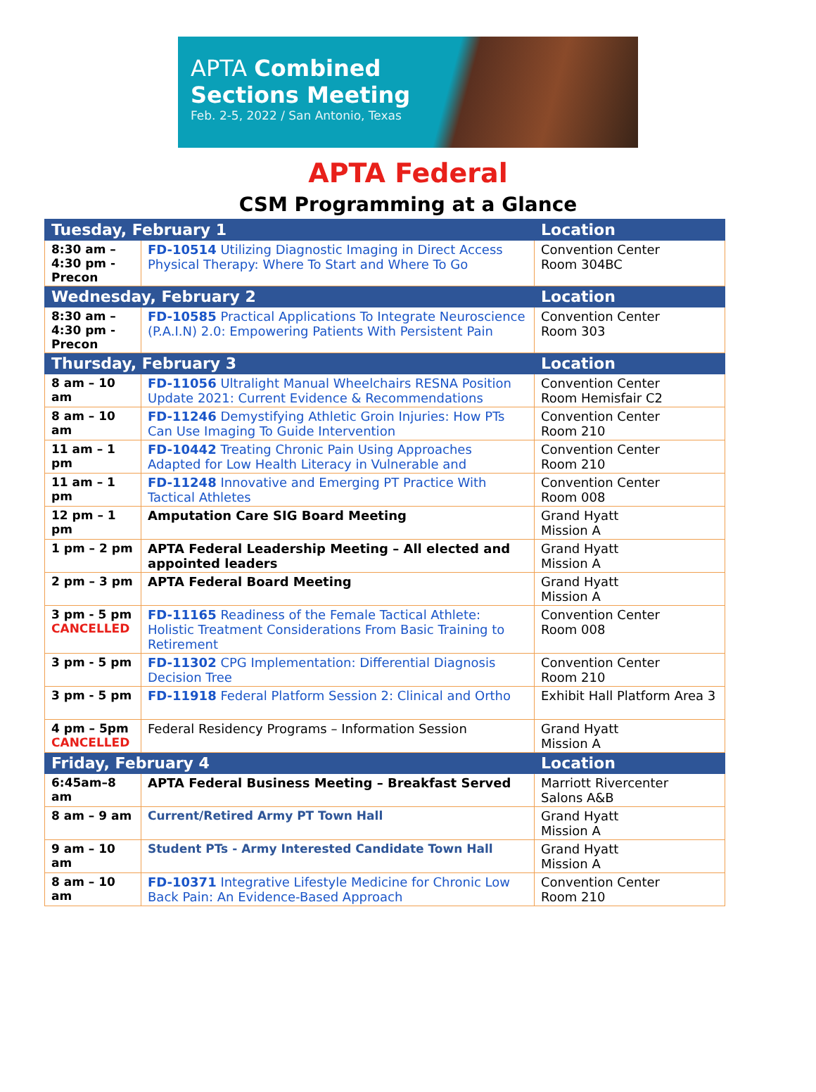APTA Combined
Sections Meeting
Feb. 2-5, 2022 / San Antonio, Texas
APTA Federal
CSM Programming at a Glance
| Tuesday, February 1 | | Location |
| --- | --- | --- |
| 8:30 am – 4:30 pm - Precon | FD-10514 Utilizing Diagnostic Imaging in Direct Access Physical Therapy: Where To Start and Where To Go | Convention Center Room 304BC |
| Wednesday, February 2 | | Location |
| 8:30 am – 4:30 pm - Precon | FD-10585 Practical Applications To Integrate Neuroscience (P.A.I.N) 2.0: Empowering Patients With Persistent Pain | Convention Center Room 303 |
| Thursday, February 3 | | Location |
| 8 am – 10 am | FD-11056 Ultralight Manual Wheelchairs RESNA Position Update 2021: Current Evidence & Recommendations | Convention Center Room Hemisfair C2 |
| 8 am – 10 am | FD-11246 Demystifying Athletic Groin Injuries: How PTs Can Use Imaging To Guide Intervention | Convention Center Room 210 |
| 11 am – 1 pm | FD-10442 Treating Chronic Pain Using Approaches Adapted for Low Health Literacy in Vulnerable and | Convention Center Room 210 |
| 11 am – 1 pm | FD-11248 Innovative and Emerging PT Practice With Tactical Athletes | Convention Center Room 008 |
| 12 pm – 1 pm | Amputation Care SIG Board Meeting | Grand Hyatt Mission A |
| 1 pm – 2 pm | APTA Federal Leadership Meeting – All elected and appointed leaders | Grand Hyatt Mission A |
| 2 pm – 3 pm | APTA Federal Board Meeting | Grand Hyatt Mission A |
| 3 pm - 5 pm CANCELLED | FD-11165 Readiness of the Female Tactical Athlete: Holistic Treatment Considerations From Basic Training to Retirement | Convention Center Room 008 |
| 3 pm - 5 pm | FD-11302 CPG Implementation: Differential Diagnosis Decision Tree | Convention Center Room 210 |
| 3 pm - 5 pm | FD-11918 Federal Platform Session 2: Clinical and Ortho | Exhibit Hall Platform Area 3 |
| 4 pm – 5pm CANCELLED | Federal Residency Programs – Information Session | Grand Hyatt Mission A |
| Friday, February 4 | | Location |
| 6:45am–8 am | APTA Federal Business Meeting – Breakfast Served | Marriott Rivercenter Salons A&B |
| 8 am – 9 am | Current/Retired Army PT Town Hall | Grand Hyatt Mission A |
| 9 am – 10 am | Student PTs - Army Interested Candidate Town Hall | Grand Hyatt Mission A |
| 8 am – 10 am | FD-10371 Integrative Lifestyle Medicine for Chronic Low Back Pain: An Evidence-Based Approach | Convention Center Room 210 |